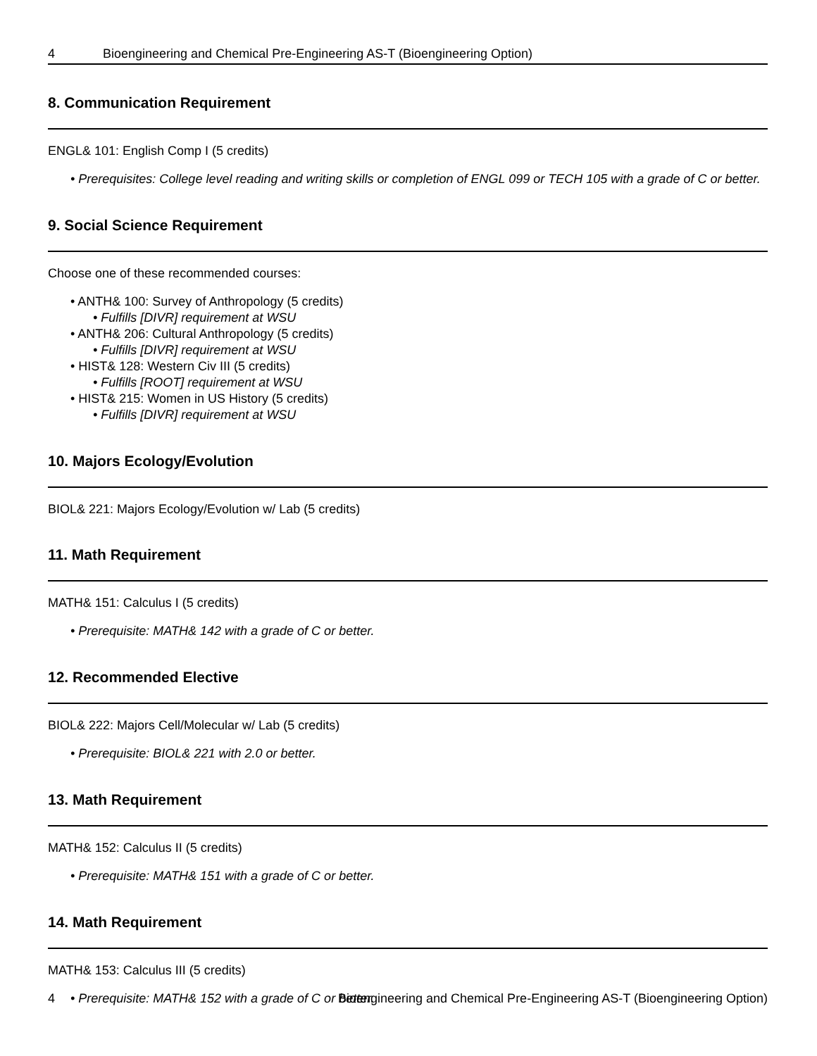4 Bioengineering and Chemical Pre-Engineering AS-T (Bioengineering Option)
8. Communication Requirement
ENGL& 101: English Comp I (5 credits)
• Prerequisites: College level reading and writing skills or completion of ENGL 099 or TECH 105 with a grade of C or better.
9. Social Science Requirement
Choose one of these recommended courses:
• ANTH& 100: Survey of Anthropology (5 credits)
• Fulfills [DIVR] requirement at WSU
• ANTH& 206: Cultural Anthropology (5 credits)
• Fulfills [DIVR] requirement at WSU
• HIST& 128: Western Civ III (5 credits)
• Fulfills [ROOT] requirement at WSU
• HIST& 215: Women in US History (5 credits)
• Fulfills [DIVR] requirement at WSU
10. Majors Ecology/Evolution
BIOL& 221: Majors Ecology/Evolution w/ Lab (5 credits)
11. Math Requirement
MATH& 151: Calculus I (5 credits)
• Prerequisite: MATH& 142 with a grade of C or better.
12. Recommended Elective
BIOL& 222: Majors Cell/Molecular w/ Lab (5 credits)
• Prerequisite: BIOL& 221 with 2.0 or better.
13. Math Requirement
MATH& 152: Calculus II (5 credits)
• Prerequisite: MATH& 151 with a grade of C or better.
14. Math Requirement
MATH& 153: Calculus III (5 credits)
• Prerequisite: MATH& 152 with a grade of C or better.
4 Bioengineering and Chemical Pre-Engineering AS-T (Bioengineering Option)